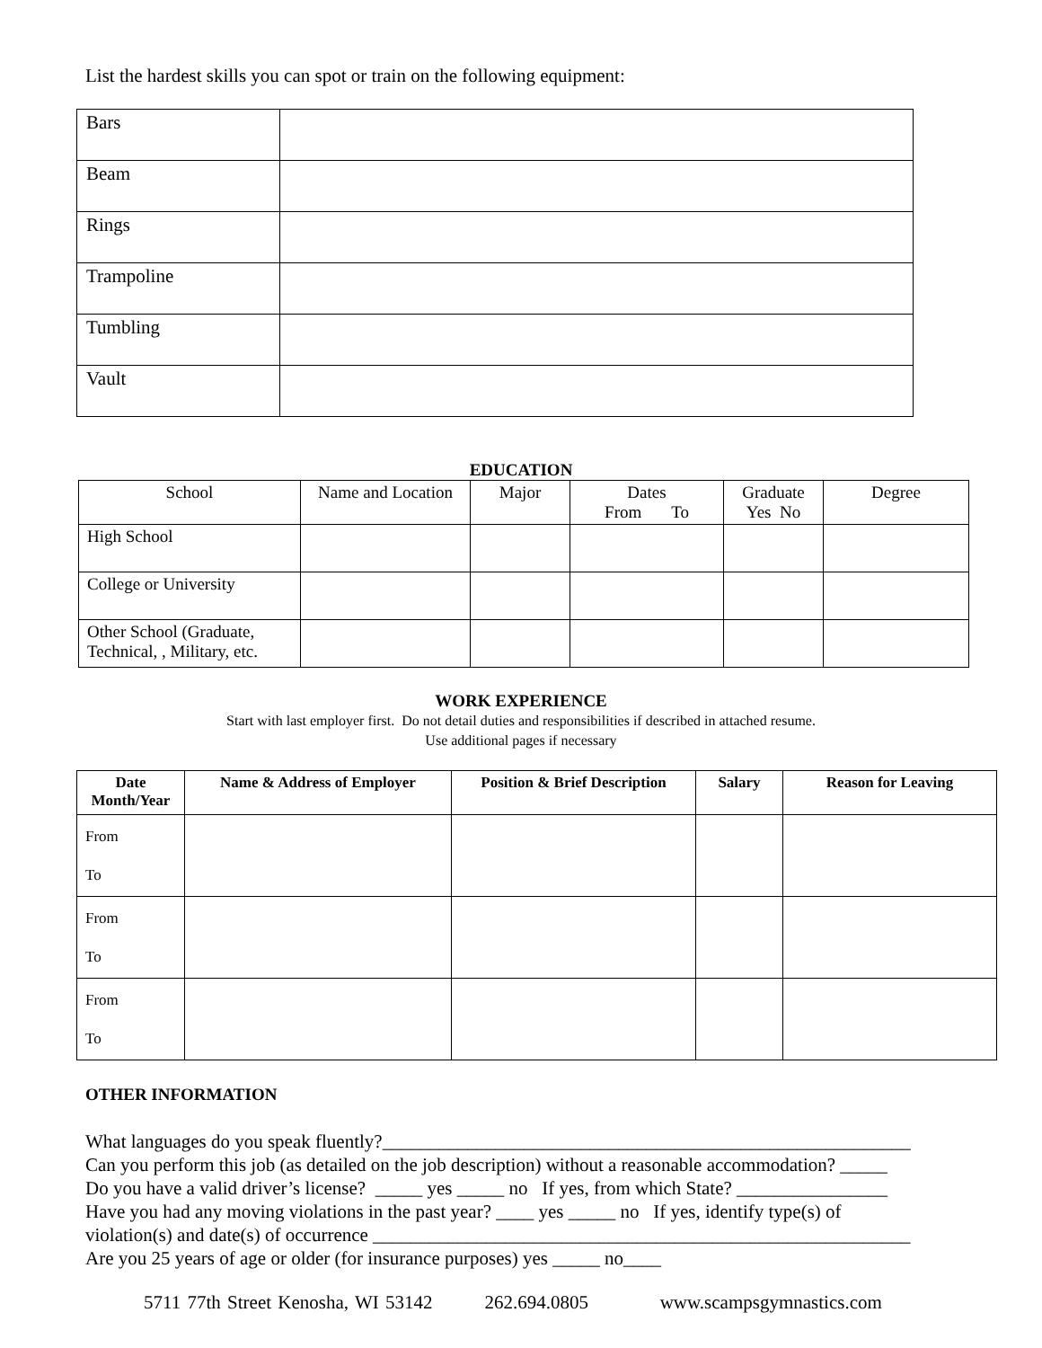List the hardest skills you can spot or train on the following equipment:
| Bars | |
| Beam | |
| Rings | |
| Trampoline | |
| Tumbling | |
| Vault | |
EDUCATION
| School | Name and Location | Major | Dates From To | Graduate Yes No | Degree |
| High School | | | | | |
| College or University | | | | | |
| Other School (Graduate, Technical, , Military, etc. | | | | | |
WORK EXPERIENCE
Start with last employer first. Do not detail duties and responsibilities if described in attached resume.
Use additional pages if necessary
| Date Month/Year | Name & Address of Employer | Position & Brief Description | Salary | Reason for Leaving |
| --- | --- | --- | --- | --- |
| From To | | | | |
| From To | | | | |
| From To | | | | |
OTHER INFORMATION
What languages do you speak fluently?________________________________________________________
Can you perform this job (as detailed on the job description) without a reasonable accommodation? _____
Do you have a valid driver’s license? _____ yes _____ no If yes, from which State? ________________
Have you had any moving violations in the past year? ____ yes _____ no If yes, identify type(s) of
violation(s) and date(s) of occurrence _________________________________________________________
Are you 25 years of age or older (for insurance purposes) yes _____ no____
5711 77th Street Kenosha, WI 53142 262.694.0805 www.scampsgymnastics.com